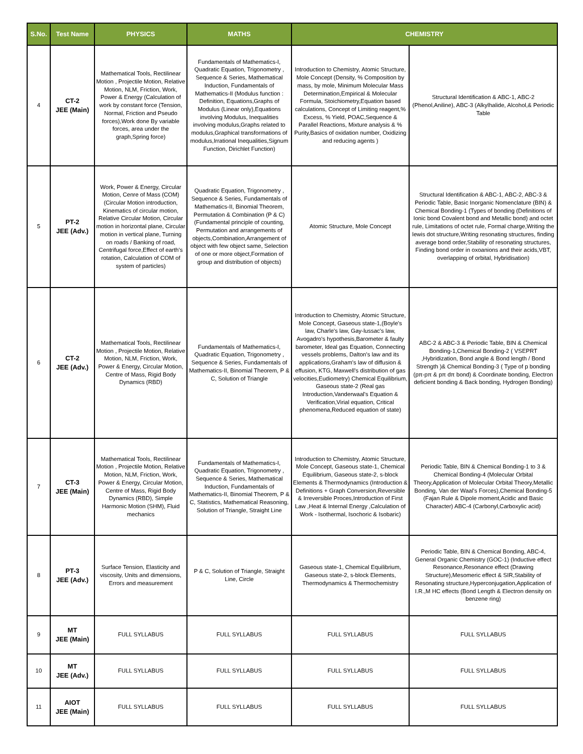| S.No. | Test Name | PHYSICS | MATHS | CHEMISTRY | |
| --- | --- | --- | --- | --- | --- |
| 4 | CT-2 JEE (Main) | Mathematical Tools, Rectilinear Motion , Projectile Motion, Relative Motion, NLM, Friction, Work, Power & Energy (Calculation of work by constant force (Tension, Normal, Friction and Pseudo forces),Work done By variable forces, area under the graph,Spring force) | Fundamentals of Mathematics-I, Quadratic Equation, Trigonometry , Sequence & Series, Mathematical Induction, Fundamentals of Mathematics-II (Modulus function : Definition, Equations,Graphs of Modulus (Linear only),Equations involving Modulus, Inequalities involving modulus,Graphs related to modulus,Graphical transformations of modulus,Irrational Inequalities,Signum Function, Dirichlet Function) | Introduction to Chemistry, Atomic Structure, Mole Concept (Density, % Composition by mass, by mole, Minimum Molecular Mass Determination,Empirical & Molecular Formula, Stoichiometry,Equation based calculations, Concept of Limiting reagent,% Excess, % Yield, POAC,Sequence & Parallel Reactions, Mixture analysis & % Purity,Basics of oxidation number, Oxidizing and reducing agents ) | Structural Identification & ABC-1, ABC-2 (Phenol,Aniline), ABC-3 (Alkylhalide, Alcohol,& Periodic Table |
| 5 | PT-2 JEE (Adv.) | Work, Power & Energy, Circular Motion, Cenre of Mass (COM) (Circular Motion introduction, Kinematics of circular motion, Relative Circular Motion, Circular motion in horizontal plane, Circular motion in vertical plane, Turning on roads / Banking of road, Centrifugal force,Effect of earth's rotation, Calculation of COM of system of particles) | Quadratic Equation, Trigonometry , Sequence & Series, Fundamentals of Mathematics-II, Binomial Theorem, Permutation & Combination (P & C) (Fundamental principle of counting, Permutation and arrangements of objects,Combination,Arrangement of object with few object same, Selection of one or more object,Formation of group and distribution of objects) | Atomic Structure, Mole Concept | Structural Identification & ABC-1, ABC-2, ABC-3 & Periodic Table, Basic Inorganic Nomenclature (BIN) & Chemical Bonding-1 (Types of bonding (Definitions of Ionic bond Covalent bond and Metallic bond) and octet rule, Limitations of octet rule, Formal charge,Writing the lewis dot structure,Writing resonating structures, finding average bond order,Stability of resonating structures, Finding bond order in oxoanions and their acids,VBT, overlapping of orbital, Hybridisation) |
| 6 | CT-2 JEE (Adv.) | Mathematical Tools, Rectilinear Motion , Projectile Motion, Relative Motion, NLM, Friction, Work, Power & Energy, Circular Motion, Centre of Mass, Rigid Body Dynamics (RBD) | Fundamentals of Mathematics-I, Quadratic Equation, Trigonometry , Sequence & Series, Fundamentals of Mathematics-II, Binomial Theorem, P & C, Solution of Triangle | Introduction to Chemistry, Atomic Structure, Mole Concept, Gaseous state-1,(Boyle's law, Charle's law, Gay-lussac's law, Avogadro's hypothesis,Barometer & faulty barometer, Ideal gas Equation, Connecting vessels problems, Dalton's law and its applications,Graham's law of diffusion & effusion, KTG, Maxwell's distribution of gas velocities,Eudiometry) Chemical Equilibrium, Gaseous state-2 (Real gas Introduction,Vanderwaal's Equation & Verification,Virial equation, Critical phenomena,Reduced equation of state) | ABC-2 & ABC-3 & Periodic Table, BIN & Chemical Bonding-1,Chemical Bonding-2 ( VSEPRT ,Hybridization, Bond angle & Bond length / Bond Strength )& Chemical Bonding-3 ( Type of p bonding (pπ-pπ & pπ dπ bond) & Coordinate bonding, Electron deficient bonding & Back bonding, Hydrogen Bonding) |
| 7 | CT-3 JEE (Main) | Mathematical Tools, Rectilinear Motion , Projectile Motion, Relative Motion, NLM, Friction, Work, Power & Energy, Circular Motion, Centre of Mass, Rigid Body Dynamics (RBD), Simple Harmonic Motion (SHM), Fluid mechanics | Fundamentals of Mathematics-I, Quadratic Equation, Trigonometry , Sequence & Series, Mathematical Induction, Fundamentals of Mathematics-II, Binomial Theorem, P & C, Statistics, Mathematical Reasoning, Solution of Triangle, Straight Line | Introduction to Chemistry, Atomic Structure, Mole Concept, Gaseous state-1, Chemical Equilibrium, Gaseous state-2, s-block Elements & Thermodynamics (Introduction & Definitions + Graph Conversion,Reversible & Irreversible Proces,Introduction of First Law ,Heat & Internal Energy ,Calculation of Work - Isothermal, Isochoric & Isobaric) | Periodic Table, BIN & Chemical Bonding-1 to 3 & Chemical Bonding-4 (Molecular Orbital Theory,Application of Molecular Orbital Theory,Metallic Bonding, Van der Waal's Forces),Chemical Bonding-5 (Fajan Rule & Dipole moment,Acidic and Basic Character) ABC-4 (Carbonyl,Carboxylic acid) |
| 8 | PT-3 JEE (Adv.) | Surface Tension, Elasticity and viscosity, Units and dimensions, Errors and measurement | P & C, Solution of Triangle, Straight Line, Circle | Gaseous state-1, Chemical Equilibrium, Gaseous state-2, s-block Elements, Thermodynamics & Thermochemistry | Periodic Table, BIN & Chemical Bonding, ABC-4, General Organic Chemistry (GOC-1) (Inductive effect Resonance,Resonance effect (Drawing Structure),Mesomeric effect & SIR,Stability of Resonating structure,Hyperconjugation,Application of I.R.,M HC effects (Bond Length & Electron density on benzene ring) |
| 9 | MT JEE (Main) | FULL SYLLABUS | FULL SYLLABUS | FULL SYLLABUS | FULL SYLLABUS |
| 10 | MT JEE (Adv.) | FULL SYLLABUS | FULL SYLLABUS | FULL SYLLABUS | FULL SYLLABUS |
| 11 | AIOT JEE (Main) | FULL SYLLABUS | FULL SYLLABUS | FULL SYLLABUS | FULL SYLLABUS |